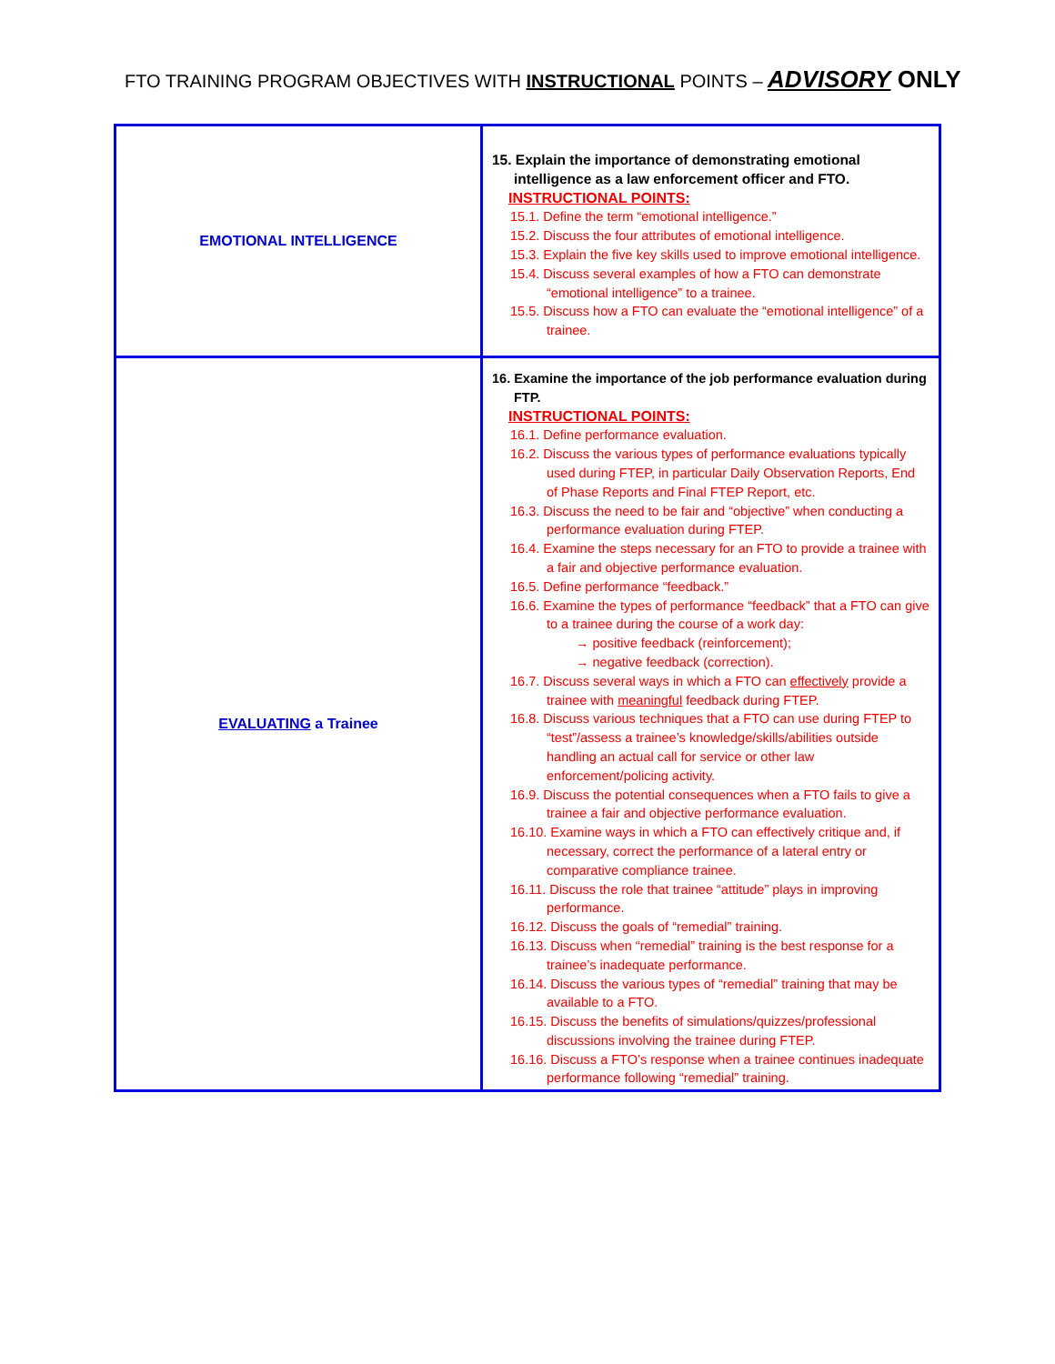FTO TRAINING PROGRAM OBJECTIVES WITH INSTRUCTIONAL POINTS – ADVISORY ONLY
| EMOTIONAL INTELLIGENCE | 15. Explain the importance of demonstrating emotional intelligence as a law enforcement officer and FTO. INSTRUCTIONAL POINTS: 15.1. Define the term “emotional intelligence.” 15.2. Discuss the four attributes of emotional intelligence. 15.3. Explain the five key skills used to improve emotional intelligence. 15.4. Discuss several examples of how a FTO can demonstrate “emotional intelligence” to a trainee. 15.5. Discuss how a FTO can evaluate the “emotional intelligence” of a trainee. |
| EVALUATING a Trainee | 16. Examine the importance of the job performance evaluation during FTP. INSTRUCTIONAL POINTS: 16.1. Define performance evaluation. 16.2. Discuss the various types of performance evaluations typically used during FTEP, in particular Daily Observation Reports, End of Phase Reports and Final FTEP Report, etc. 16.3. Discuss the need to be fair and “objective” when conducting a performance evaluation during FTEP. 16.4. Examine the steps necessary for an FTO to provide a trainee with a fair and objective performance evaluation. 16.5. Define performance “feedback.” 16.6. Examine the types of performance “feedback” that a FTO can give to a trainee during the course of a work day: → positive feedback (reinforcement); → negative feedback (correction). 16.7. Discuss several ways in which a FTO can effectively provide a trainee with meaningful feedback during FTEP. 16.8. Discuss various techniques that a FTO can use during FTEP to “test”/assess a trainee’s knowledge/skills/abilities outside handling an actual call for service or other law enforcement/policing activity. 16.9. Discuss the potential consequences when a FTO fails to give a trainee a fair and objective performance evaluation. 16.10. Examine ways in which a FTO can effectively critique and, if necessary, correct the performance of a lateral entry or comparative compliance trainee. 16.11. Discuss the role that trainee “attitude” plays in improving performance. 16.12. Discuss the goals of “remedial” training. 16.13. Discuss when “remedial” training is the best response for a trainee’s inadequate performance. 16.14. Discuss the various types of “remedial” training that may be available to a FTO. 16.15. Discuss the benefits of simulations/quizzes/professional discussions involving the trainee during FTEP. 16.16. Discuss a FTO’s response when a trainee continues inadequate performance following “remedial” training. |